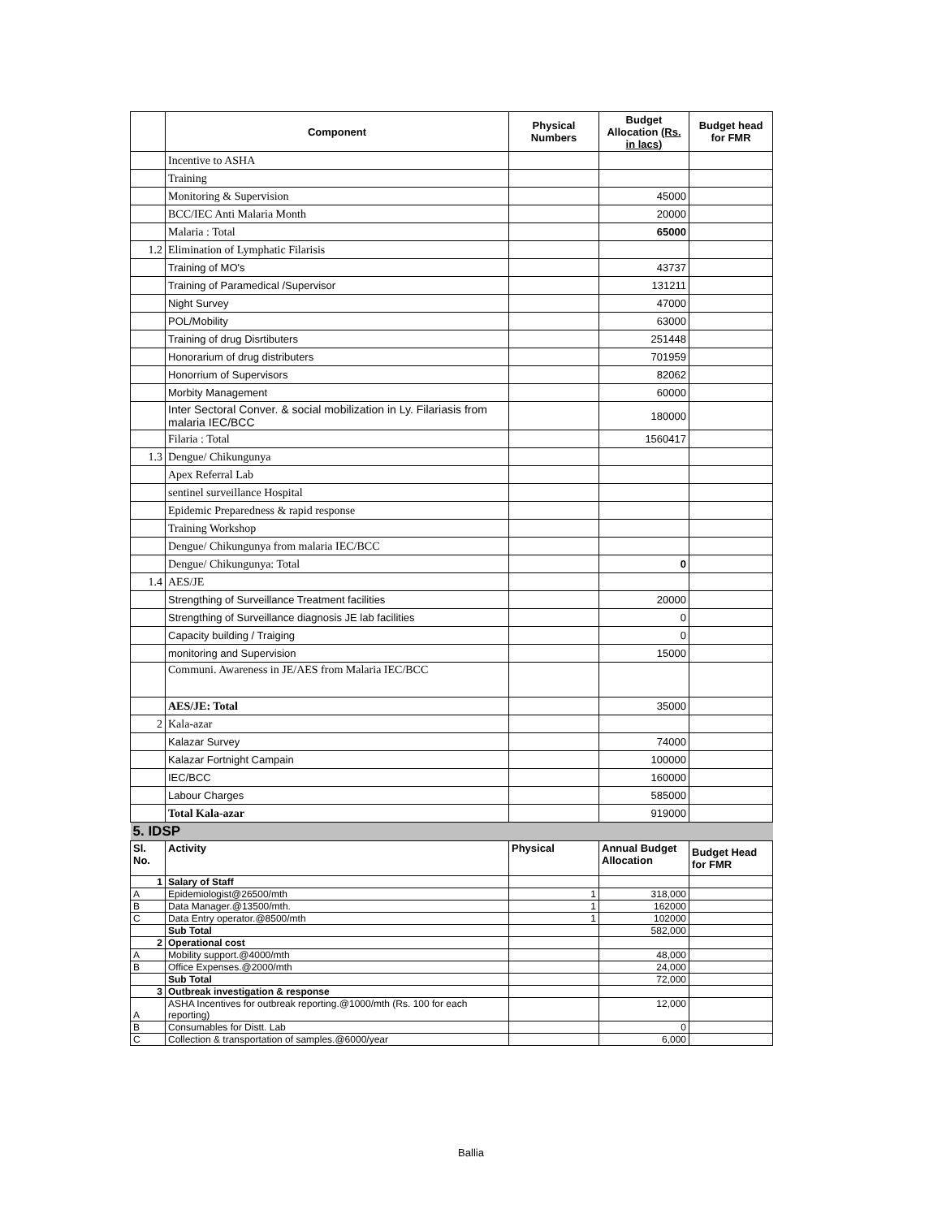| | Component | Physical Numbers | Budget Allocation (Rs. in lacs) | Budget head for FMR |
| --- | --- | --- | --- | --- |
| | Incentive to ASHA | | | |
| | Training | | | |
| | Monitoring & Supervision | | 45000 | |
| | BCC/IEC Anti Malaria Month | | 20000 | |
| | Malaria : Total | | 65000 | |
| 1.2 | Elimination of Lymphatic Filarisis | | | |
| | Training of MO's | | 43737 | |
| | Training of Paramedical /Supervisor | | 131211 | |
| | Night Survey | | 47000 | |
| | POL/Mobility | | 63000 | |
| | Training of drug Disrtibuters | | 251448 | |
| | Honorarium of drug distributers | | 701959 | |
| | Honorrium of Supervisors | | 82062 | |
| | Morbity Management | | 60000 | |
| | Inter Sectoral Conver. & social mobilization in Ly. Filariasis from malaria IEC/BCC | | 180000 | |
| | Filaria : Total | | 1560417 | |
| 1.3 | Dengue/ Chikungunya | | | |
| | Apex Referral Lab | | | |
| | sentinel surveillance Hospital | | | |
| | Epidemic Preparedness & rapid response | | | |
| | Training Workshop | | | |
| | Dengue/ Chikungunya from malaria IEC/BCC | | | |
| | Dengue/ Chikungunya: Total | | 0 | |
| 1.4 | AES/JE | | | |
| | Strengthing of Surveillance Treatment facilities | | 20000 | |
| | Strengthing of Surveillance diagnosis JE lab facilities | | 0 | |
| | Capacity building / Traiging | | 0 | |
| | monitoring and Supervision | | 15000 | |
| | Communi. Awareness in JE/AES from Malaria IEC/BCC | | | |
| | AES/JE: Total | | 35000 | |
| 2 | Kala-azar | | | |
| | Kalazar Survey | | 74000 | |
| | Kalazar Fortnight Campain | | 100000 | |
| | IEC/BCC | | 160000 | |
| | Labour Charges | | 585000 | |
| | Total Kala-azar | | 919000 | |
| 5. IDSP | | | | |
| Sl. No. | Activity | Physical | Annual Budget Allocation | Budget Head for FMR |
| 1 | Salary of Staff | | | |
| A | Epidemiologist@26500/mth | 1 | 318,000 | |
| B | Data Manager.@13500/mth. | 1 | 162000 | |
| C | Data Entry operator.@8500/mth | 1 | 102000 | |
| | Sub Total | | 582,000 | |
| 2 | Operational cost | | | |
| A | Mobility support.@4000/mth | | 48,000 | |
| B | Office Expenses.@2000/mth | | 24,000 | |
| | Sub Total | | 72,000 | |
| 3 | Outbreak investigation & response | | | |
| A | ASHA Incentives for outbreak reporting.@1000/mth (Rs. 100 for each reporting) | | 12,000 | |
| B | Consumables for Distt. Lab | | 0 | |
| C | Collection & transportation of samples.@6000/year | | 6,000 | |
Ballia